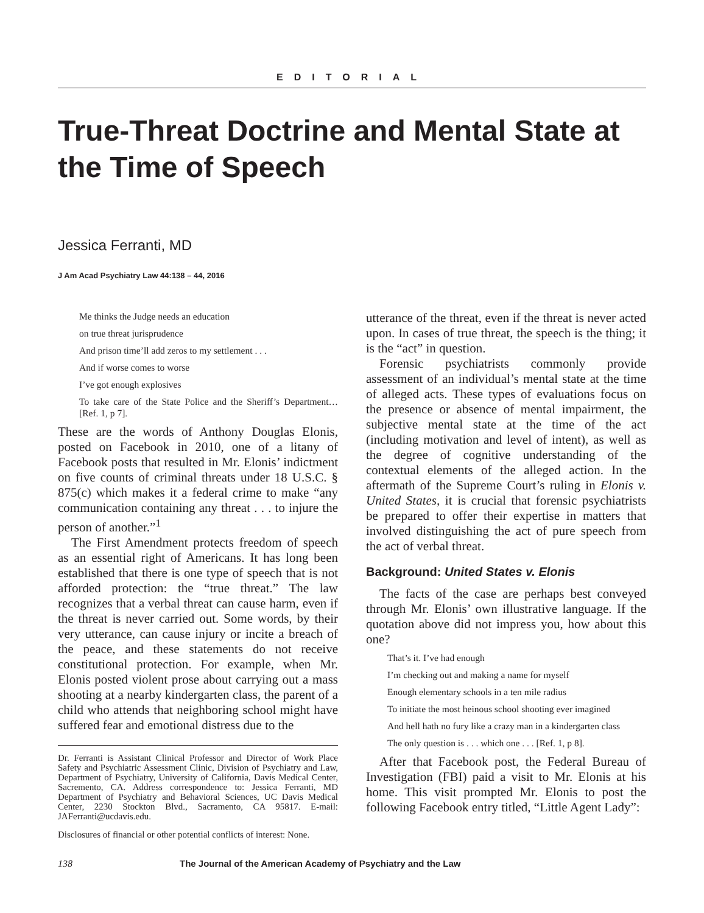EDITORIAL
True-Threat Doctrine and Mental State at the Time of Speech
Jessica Ferranti, MD
J Am Acad Psychiatry Law 44:138 – 44, 2016
Me thinks the Judge needs an education
on true threat jurisprudence
And prison time’ll add zeros to my settlement . . .
And if worse comes to worse
I’ve got enough explosives
To take care of the State Police and the Sheriff’s Department… [Ref. 1, p 7].
These are the words of Anthony Douglas Elonis, posted on Facebook in 2010, one of a litany of Facebook posts that resulted in Mr. Elonis’ indictment on five counts of criminal threats under 18 U.S.C. § 875(c) which makes it a federal crime to make “any communication containing any threat . . . to injure the person of another.”<sup>1</sup>
The First Amendment protects freedom of speech as an essential right of Americans. It has long been established that there is one type of speech that is not afforded protection: the “true threat.” The law recognizes that a verbal threat can cause harm, even if the threat is never carried out. Some words, by their very utterance, can cause injury or incite a breach of the peace, and these statements do not receive constitutional protection. For example, when Mr. Elonis posted violent prose about carrying out a mass shooting at a nearby kindergarten class, the parent of a child who attends that neighboring school might have suffered fear and emotional distress due to the
Dr. Ferranti is Assistant Clinical Professor and Director of Work Place Safety and Psychiatric Assessment Clinic, Division of Psychiatry and Law, Department of Psychiatry, University of California, Davis Medical Center, Sacremento, CA. Address correspondence to: Jessica Ferranti, MD Department of Psychiatry and Behavioral Sciences, UC Davis Medical Center, 2230 Stockton Blvd., Sacramento, CA 95817. E-mail: JAFerranti@ucdavis.edu.
Disclosures of financial or other potential conflicts of interest: None.
utterance of the threat, even if the threat is never acted upon. In cases of true threat, the speech is the thing; it is the “act” in question.
Forensic psychiatrists commonly provide assessment of an individual’s mental state at the time of alleged acts. These types of evaluations focus on the presence or absence of mental impairment, the subjective mental state at the time of the act (including motivation and level of intent), as well as the degree of cognitive understanding of the contextual elements of the alleged action. In the aftermath of the Supreme Court’s ruling in Elonis v. United States, it is crucial that forensic psychiatrists be prepared to offer their expertise in matters that involved distinguishing the act of pure speech from the act of verbal threat.
Background: United States v. Elonis
The facts of the case are perhaps best conveyed through Mr. Elonis’ own illustrative language. If the quotation above did not impress you, how about this one?
That’s it. I’ve had enough
I’m checking out and making a name for myself
Enough elementary schools in a ten mile radius
To initiate the most heinous school shooting ever imagined
And hell hath no fury like a crazy man in a kindergarten class
The only question is . . . which one . . . [Ref. 1, p 8].
After that Facebook post, the Federal Bureau of Investigation (FBI) paid a visit to Mr. Elonis at his home. This visit prompted Mr. Elonis to post the following Facebook entry titled, “Little Agent Lady”:
138 The Journal of the American Academy of Psychiatry and the Law